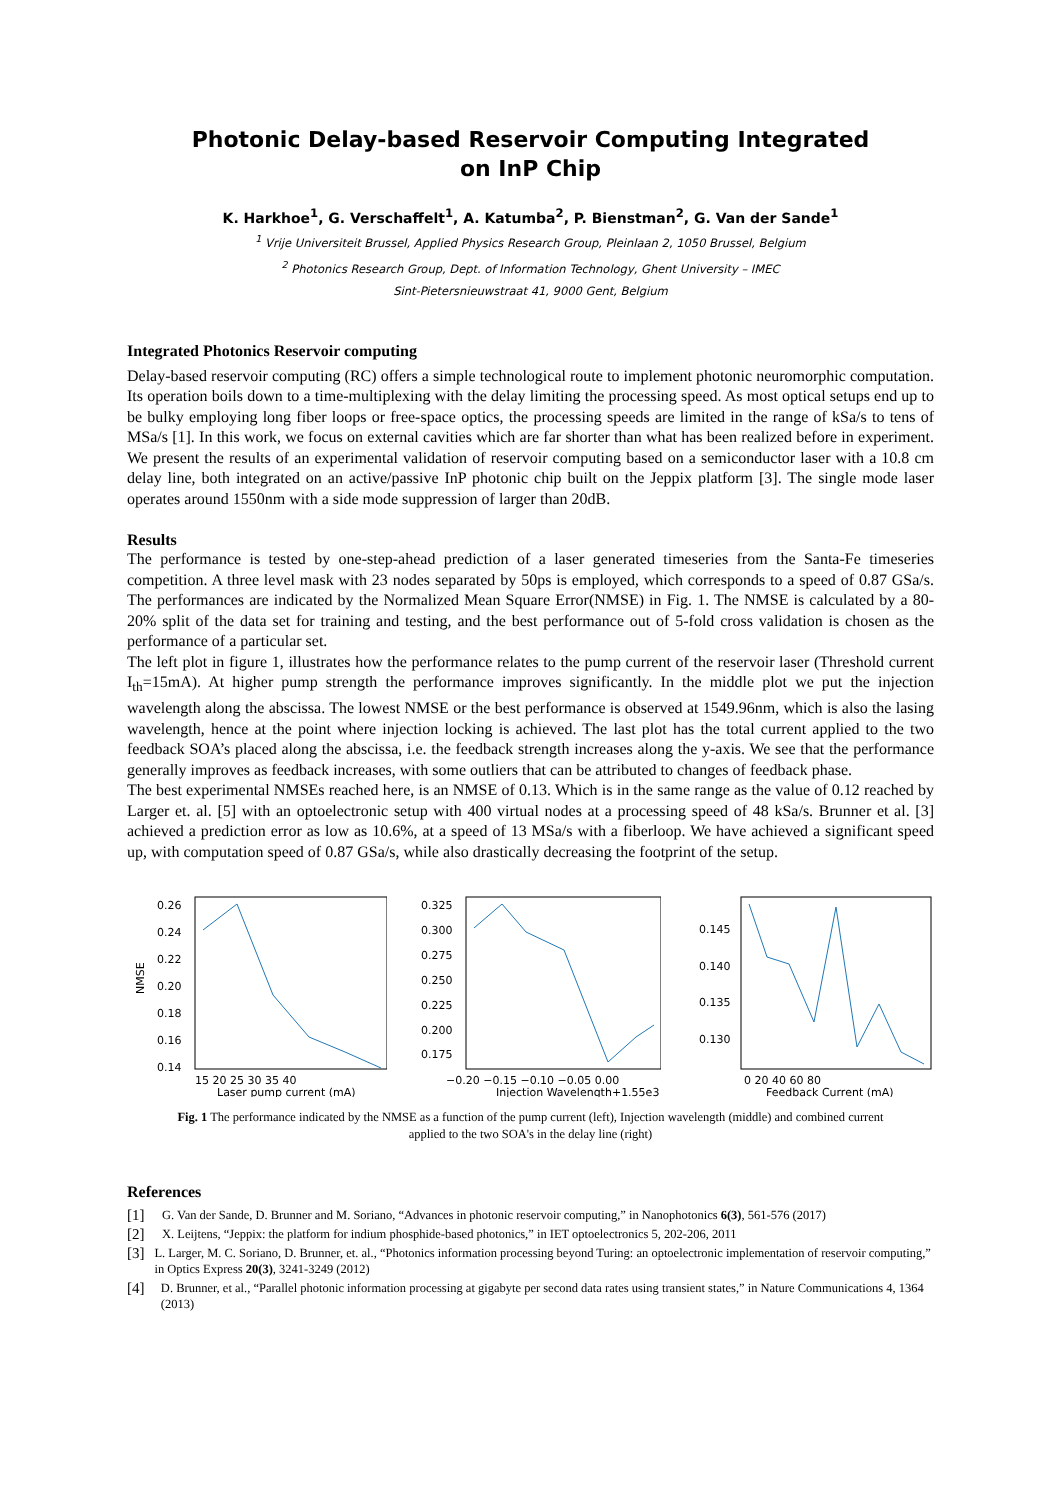Photonic Delay-based Reservoir Computing Integrated on InP Chip
K. Harkhoe<sup>1</sup>, G. Verschaffelt<sup>1</sup>, A. Katumba<sup>2</sup>, P. Bienstman<sup>2</sup>, G. Van der Sande<sup>1</sup>
<sup>1</sup> Vrije Universiteit Brussel, Applied Physics Research Group, Pleinlaan 2, 1050 Brussel, Belgium
<sup>2</sup> Photonics Research Group, Dept. of Information Technology, Ghent University – IMEC
Sint-Pietersnieuwstraat 41, 9000 Gent, Belgium
Integrated Photonics Reservoir computing
Delay-based reservoir computing (RC) offers a simple technological route to implement photonic neuromorphic computation. Its operation boils down to a time-multiplexing with the delay limiting the processing speed. As most optical setups end up to be bulky employing long fiber loops or free-space optics, the processing speeds are limited in the range of kSa/s to tens of MSa/s [1]. In this work, we focus on external cavities which are far shorter than what has been realized before in experiment. We present the results of an experimental validation of reservoir computing based on a semiconductor laser with a 10.8 cm delay line, both integrated on an active/passive InP photonic chip built on the Jeppix platform [3]. The single mode laser operates around 1550nm with a side mode suppression of larger than 20dB.
Results
The performance is tested by one-step-ahead prediction of a laser generated timeseries from the Santa-Fe timeseries competition. A three level mask with 23 nodes separated by 50ps is employed, which corresponds to a speed of 0.87 GSa/s. The performances are indicated by the Normalized Mean Square Error(NMSE) in Fig. 1. The NMSE is calculated by a 80-20% split of the data set for training and testing, and the best performance out of 5-fold cross validation is chosen as the performance of a particular set.
The left plot in figure 1, illustrates how the performance relates to the pump current of the reservoir laser (Threshold current I<sub>th</sub>=15mA). At higher pump strength the performance improves significantly. In the middle plot we put the injection wavelength along the abscissa. The lowest NMSE or the best performance is observed at 1549.96nm, which is also the lasing wavelength, hence at the point where injection locking is achieved. The last plot has the total current applied to the two feedback SOA’s placed along the abscissa, i.e. the feedback strength increases along the y-axis. We see that the performance generally improves as feedback increases, with some outliers that can be attributed to changes of feedback phase.
The best experimental NMSEs reached here, is an NMSE of 0.13. Which is in the same range as the value of 0.12 reached by Larger et. al. [5] with an optoelectronic setup with 400 virtual nodes at a processing speed of 48 kSa/s. Brunner et al. [3] achieved a prediction error as low as 10.6%, at a speed of 13 MSa/s with a fiberloop. We have achieved a significant speed up, with computation speed of 0.87 GSa/s, while also drastically decreasing the footprint of the setup.
NMSE
0.26
0.24
0.22
0.20
0.18
0.16
0.14
15 20 25 30 35 40
Laser pump current (mA)
0.325
0.300
0.275
0.250
0.225
0.200
0.175
−0.20 −0.15 −0.10 −0.05 0.00
Injection Wavelength+1.55e3
0.145
0.140
0.135
0.130
0 20 40 60 80
Feedback Current (mA)
Fig. 1 The performance indicated by the NMSE as a function of the pump current (left), Injection wavelength (middle) and combined current applied to the two SOA's in the delay line (right)
References
[1] G. Van der Sande, D. Brunner and M. Soriano, “Advances in photonic reservoir computing,” in Nanophotonics 6(3), 561-576 (2017)
[2] X. Leijtens, “Jeppix: the platform for indium phosphide-based photonics,” in IET optoelectronics 5, 202-206, 2011
[3] L. Larger, M. C. Soriano, D. Brunner, et. al., “Photonics information processing beyond Turing: an optoelectronic implementation of reservoir computing,” in Optics Express 20(3), 3241-3249 (2012)
[4] D. Brunner, et al., “Parallel photonic information processing at gigabyte per second data rates using transient states,” in Nature Communications 4, 1364 (2013)